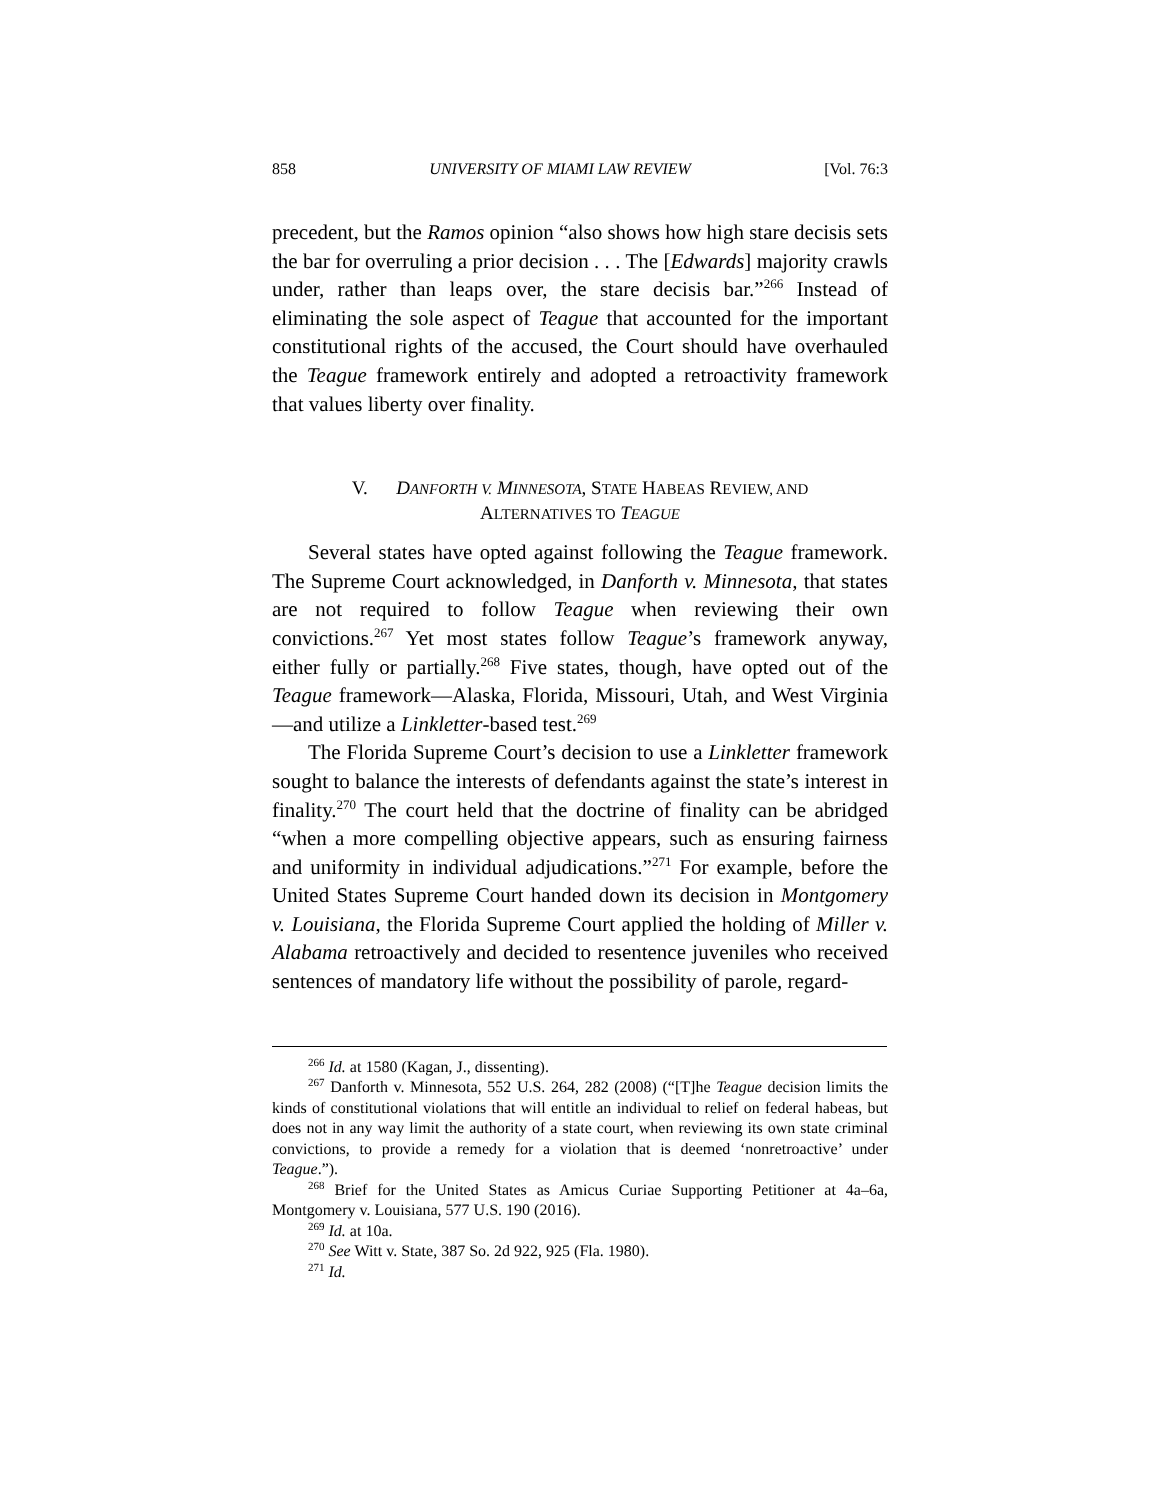858 UNIVERSITY OF MIAMI LAW REVIEW [Vol. 76:3
precedent, but the Ramos opinion “also shows how high stare decisis sets the bar for overruling a prior decision . . . The [Edwards] majority crawls under, rather than leaps over, the stare decisis bar.”<sup>266</sup> Instead of eliminating the sole aspect of Teague that accounted for the important constitutional rights of the accused, the Court should have overhauled the Teague framework entirely and adopted a retroactivity framework that values liberty over finality.
V. DANFORTH V. MINNESOTA, STATE HABEAS REVIEW, AND
ALTERNATIVES TO TEAGUE
Several states have opted against following the Teague framework. The Supreme Court acknowledged, in Danforth v. Minnesota, that states are not required to follow Teague when reviewing their own convictions.<sup>267</sup> Yet most states follow Teague’s framework anyway, either fully or partially.<sup>268</sup> Five states, though, have opted out of the Teague framework—Alaska, Florida, Missouri, Utah, and West Virginia—and utilize a Linkletter-based test.<sup>269</sup>
The Florida Supreme Court’s decision to use a Linkletter framework sought to balance the interests of defendants against the state’s interest in finality.<sup>270</sup> The court held that the doctrine of finality can be abridged “when a more compelling objective appears, such as ensuring fairness and uniformity in individual adjudications.”<sup>271</sup> For example, before the United States Supreme Court handed down its decision in Montgomery v. Louisiana, the Florida Supreme Court applied the holding of Miller v. Alabama retroactively and decided to resentence juveniles who received sentences of mandatory life without the possibility of parole, regard-
<sup>266</sup> Id. at 1580 (Kagan, J., dissenting).
<sup>267</sup> Danforth v. Minnesota, 552 U.S. 264, 282 (2008) (“[T]he Teague decision limits the kinds of constitutional violations that will entitle an individual to relief on federal habeas, but does not in any way limit the authority of a state court, when reviewing its own state criminal convictions, to provide a remedy for a violation that is deemed ‘nonretroactive’ under Teague.”).
<sup>268</sup> Brief for the United States as Amicus Curiae Supporting Petitioner at 4a–6a, Montgomery v. Louisiana, 577 U.S. 190 (2016).
<sup>269</sup> Id. at 10a.
<sup>270</sup> See Witt v. State, 387 So. 2d 922, 925 (Fla. 1980).
<sup>271</sup> Id.